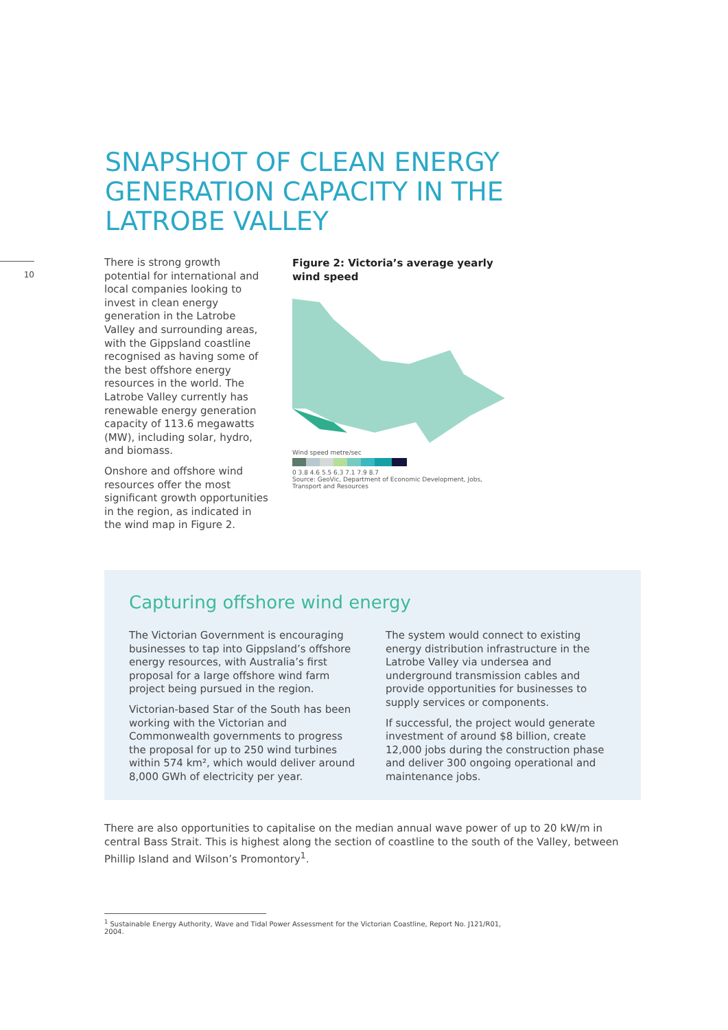SNAPSHOT OF CLEAN ENERGY
GENERATION CAPACITY IN THE
LATROBE VALLEY
10
There is strong growth potential for international and local companies looking to invest in clean energy generation in the Latrobe Valley and surrounding areas, with the Gippsland coastline recognised as having some of the best offshore energy resources in the world. The Latrobe Valley currently has renewable energy generation capacity of 113.6 megawatts (MW), including solar, hydro, and biomass.
Onshore and offshore wind resources offer the most significant growth opportunities in the region, as indicated in the wind map in Figure 2.
Figure 2: Victoria’s average yearly wind speed
Wind speed metre/sec
0 3.8 4.6 5.5 6.3 7.1 7.9 8.7
Source: GeoVic, Department of Economic Development, Jobs, Transport and Resources
Capturing offshore wind energy
The Victorian Government is encouraging businesses to tap into Gippsland’s offshore energy resources, with Australia’s first proposal for a large offshore wind farm project being pursued in the region.
Victorian-based Star of the South has been working with the Victorian and Commonwealth governments to progress the proposal for up to 250 wind turbines within 574 km², which would deliver around 8,000 GWh of electricity per year.
The system would connect to existing energy distribution infrastructure in the Latrobe Valley via undersea and underground transmission cables and provide opportunities for businesses to supply services or components.
If successful, the project would generate investment of around $8 billion, create 12,000 jobs during the construction phase and deliver 300 ongoing operational and maintenance jobs.
There are also opportunities to capitalise on the median annual wave power of up to 20 kW/m in central Bass Strait. This is highest along the section of coastline to the south of the Valley, between Phillip Island and Wilson’s Promontory<sup>1</sup>.
<sup>1</sup> Sustainable Energy Authority, Wave and Tidal Power Assessment for the Victorian Coastline, Report No. J121/R01, 2004.